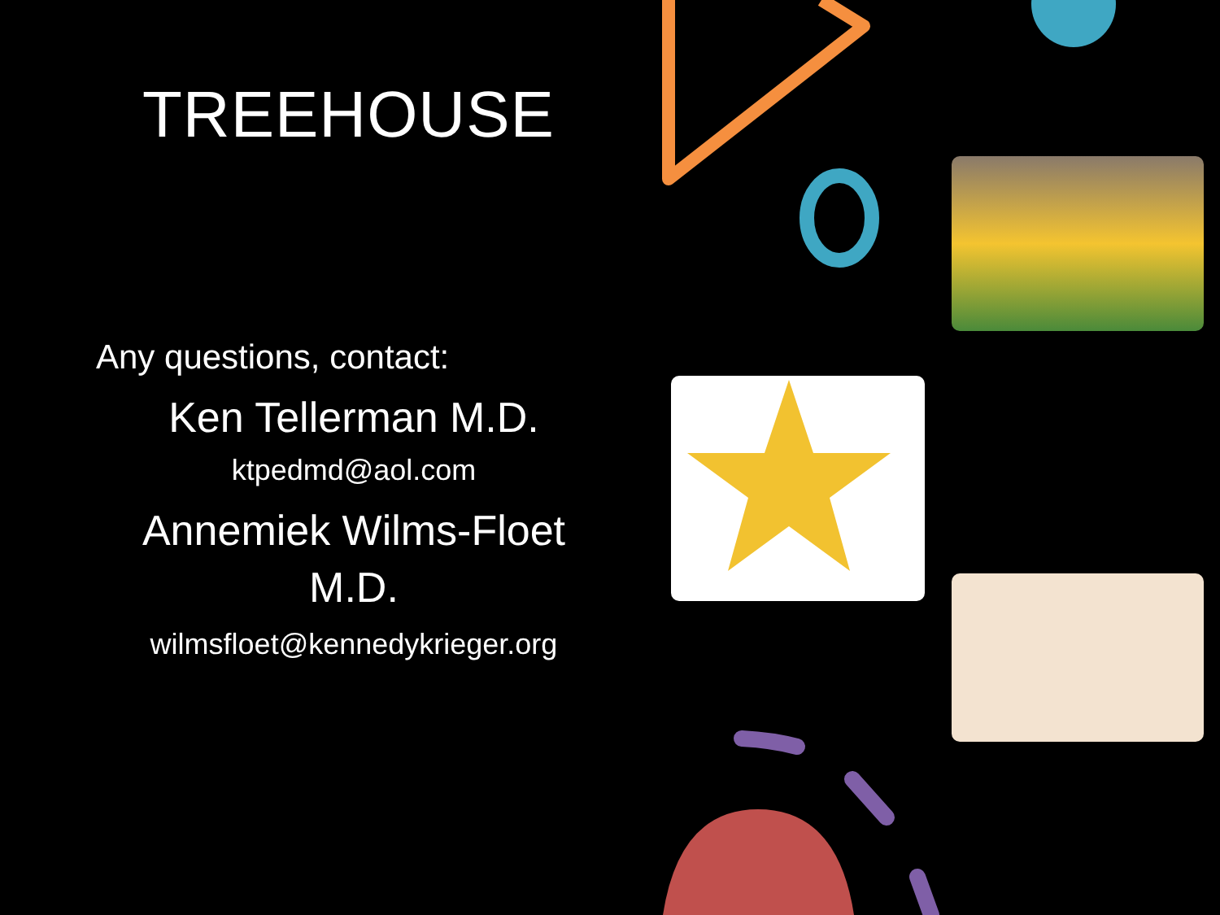TREEHOUSE
Any questions, contact:
Ken Tellerman M.D.
ktpedmd@aol.com
Annemiek Wilms-Floet
M.D.
wilmsfloet@kennedykrieger.org